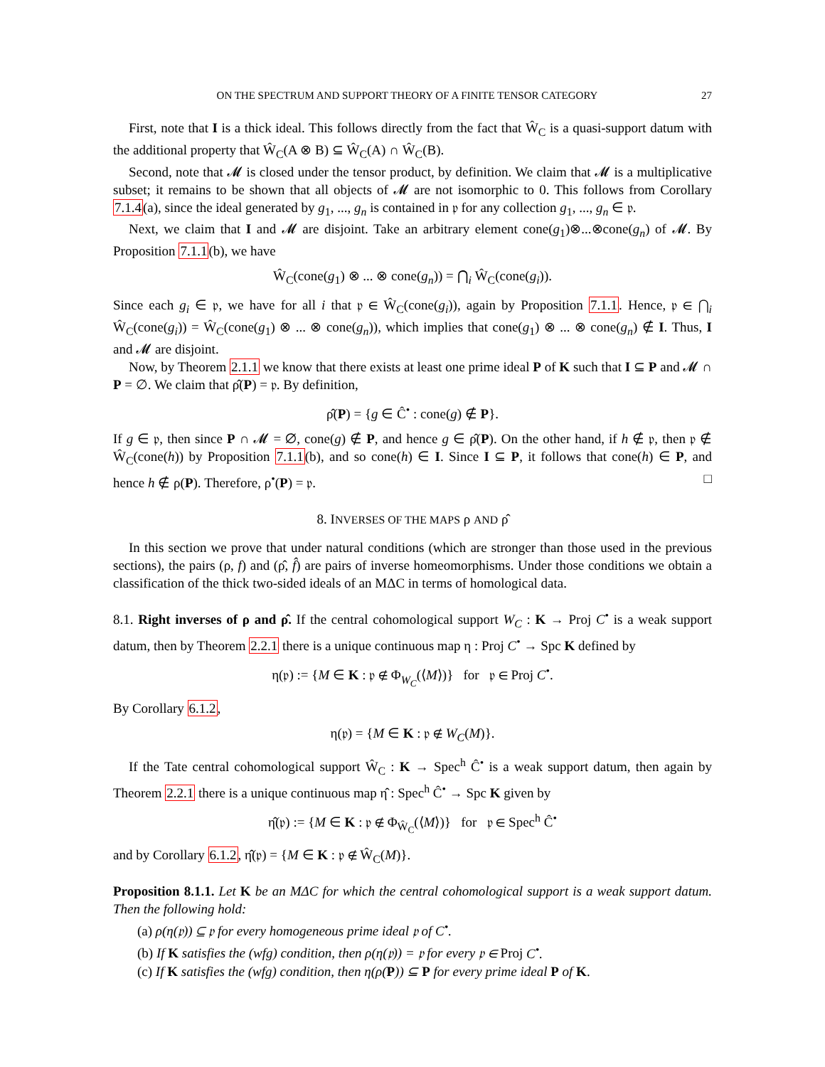ON THE SPECTRUM AND SUPPORT THEORY OF A FINITE TENSOR CATEGORY 27
First, note that I is a thick ideal. This follows directly from the fact that Ŵ<sub>C</sub> is a quasi-support datum with the additional property that Ŵ<sub>C</sub>(A ⊗ B) ⊆ Ŵ<sub>C</sub>(A) ∩ Ŵ<sub>C</sub>(B).
Second, note that 𝓜 is closed under the tensor product, by definition. We claim that 𝓜 is a multiplicative subset; it remains to be shown that all objects of 𝓜 are not isomorphic to 0. This follows from Corollary 7.1.4(a), since the ideal generated by g<sub>1</sub>, ..., g<sub>n</sub> is contained in 𝔭 for any collection g<sub>1</sub>, ..., g<sub>n</sub> ∈ 𝔭.
Next, we claim that I and 𝓜 are disjoint. Take an arbitrary element cone(g<sub>1</sub>)⊗...⊗cone(g<sub>n</sub>) of 𝓜. By Proposition 7.1.1(b), we have
Ŵ<sub>C</sub>(cone(g<sub>1</sub>) ⊗ ... ⊗ cone(g<sub>n</sub>)) = ⋂<sub>i</sub> Ŵ<sub>C</sub>(cone(g<sub>i</sub>)).
Since each g<sub>i</sub> ∈ 𝔭, we have for all i that 𝔭 ∈ Ŵ<sub>C</sub>(cone(g<sub>i</sub>)), again by Proposition 7.1.1. Hence, 𝔭 ∈ ⋂<sub>i</sub> Ŵ<sub>C</sub>(cone(g<sub>i</sub>)) = Ŵ<sub>C</sub>(cone(g<sub>1</sub>) ⊗ ... ⊗ cone(g<sub>n</sub>)), which implies that cone(g<sub>1</sub>) ⊗ ... ⊗ cone(g<sub>n</sub>) ∉ I. Thus, I and 𝓜 are disjoint.
Now, by Theorem 2.1.1 we know that there exists at least one prime ideal P of K such that I ⊆ P and 𝓜 ∩ P = ∅. We claim that ρ̂(P) = 𝔭. By definition,
ρ̂(P) = {g ∈ Ĉ<sup>•</sup> : cone(g) ∉ P}.
If g ∈ 𝔭, then since P ∩ 𝓜 = ∅, cone(g) ∉ P, and hence g ∈ ρ̂(P). On the other hand, if h ∉ 𝔭, then 𝔭 ∉ Ŵ<sub>C</sub>(cone(h)) by Proposition 7.1.1(b), and so cone(h) ∈ I. Since I ⊆ P, it follows that cone(h) ∈ P, and hence h ∉ ρ(P). Therefore, ρ<sup>•</sup>(P) = 𝔭. □
8. INVERSES OF THE MAPS ρ AND ρ̂
In this section we prove that under natural conditions (which are stronger than those used in the previous sections), the pairs (ρ, f) and (ρ̂, f̂) are pairs of inverse homeomorphisms. Under those conditions we obtain a classification of the thick two-sided ideals of an MΔC in terms of homological data.
8.1. Right inverses of ρ and ρ̂. If the central cohomological support W<sub>C</sub> : K → Proj C<sup>•</sup> is a weak support datum, then by Theorem 2.2.1 there is a unique continuous map η : Proj C<sup>•</sup> → Spc K defined by
η(𝔭) := {M ∈ K : 𝔭 ∉ Φ<sub>W<sub>C</sub></sub>(⟨M⟩)} for 𝔭 ∈ Proj C<sup>•</sup>.
By Corollary 6.1.2,
η(𝔭) = {M ∈ K : 𝔭 ∉ W<sub>C</sub>(M)}.
If the Tate central cohomological support Ŵ<sub>C</sub> : K → Spec<sup>h</sup> Ĉ<sup>•</sup> is a weak support datum, then again by Theorem 2.2.1 there is a unique continuous map η̂ : Spec<sup>h</sup> Ĉ<sup>•</sup> → Spc K given by
η̂(𝔭) := {M ∈ K : 𝔭 ∉ Φ<sub>Ŵ<sub>C</sub></sub>(⟨M⟩)} for 𝔭 ∈ Spec<sup>h</sup> Ĉ<sup>•</sup>
and by Corollary 6.1.2, η̂(𝔭) = {M ∈ K : 𝔭 ∉ Ŵ<sub>C</sub>(M)}.
Proposition 8.1.1. Let K be an MΔC for which the central cohomological support is a weak support datum. Then the following hold:
(a) ρ(η(𝔭)) ⊆ 𝔭 for every homogeneous prime ideal 𝔭 of C<sup>•</sup>.
(b) If K satisfies the (wfg) condition, then ρ(η(𝔭)) = 𝔭 for every 𝔭 ∈ Proj C<sup>•</sup>.
(c) If K satisfies the (wfg) condition, then η(ρ(P)) ⊆ P for every prime ideal P of K.